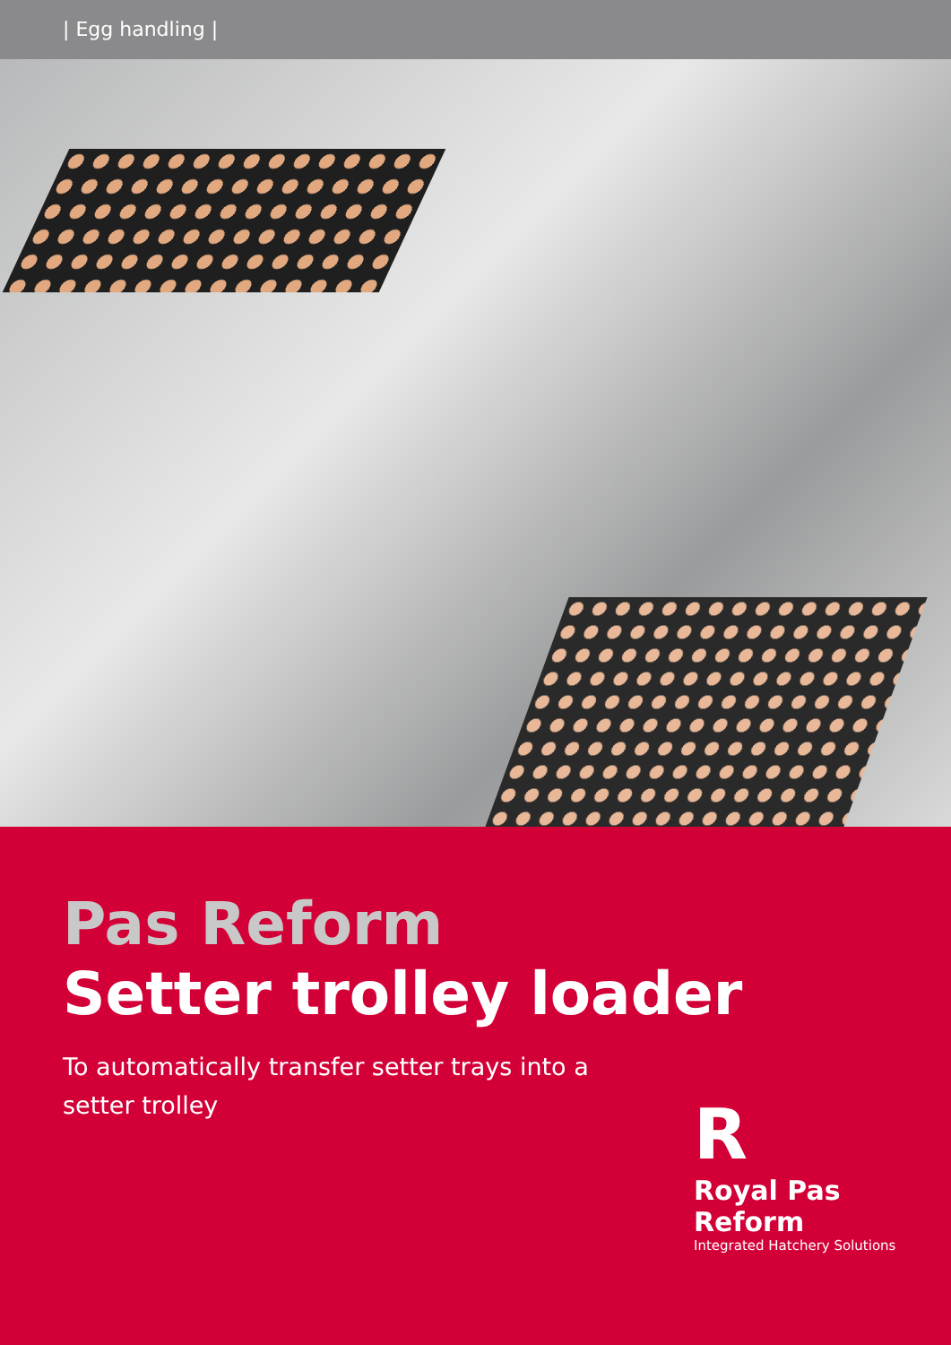| Egg handling |
Pas Reform
Setter trolley loader
To automatically transfer setter trays into a setter trolley
R
Royal Pas Reform
Integrated Hatchery Solutions